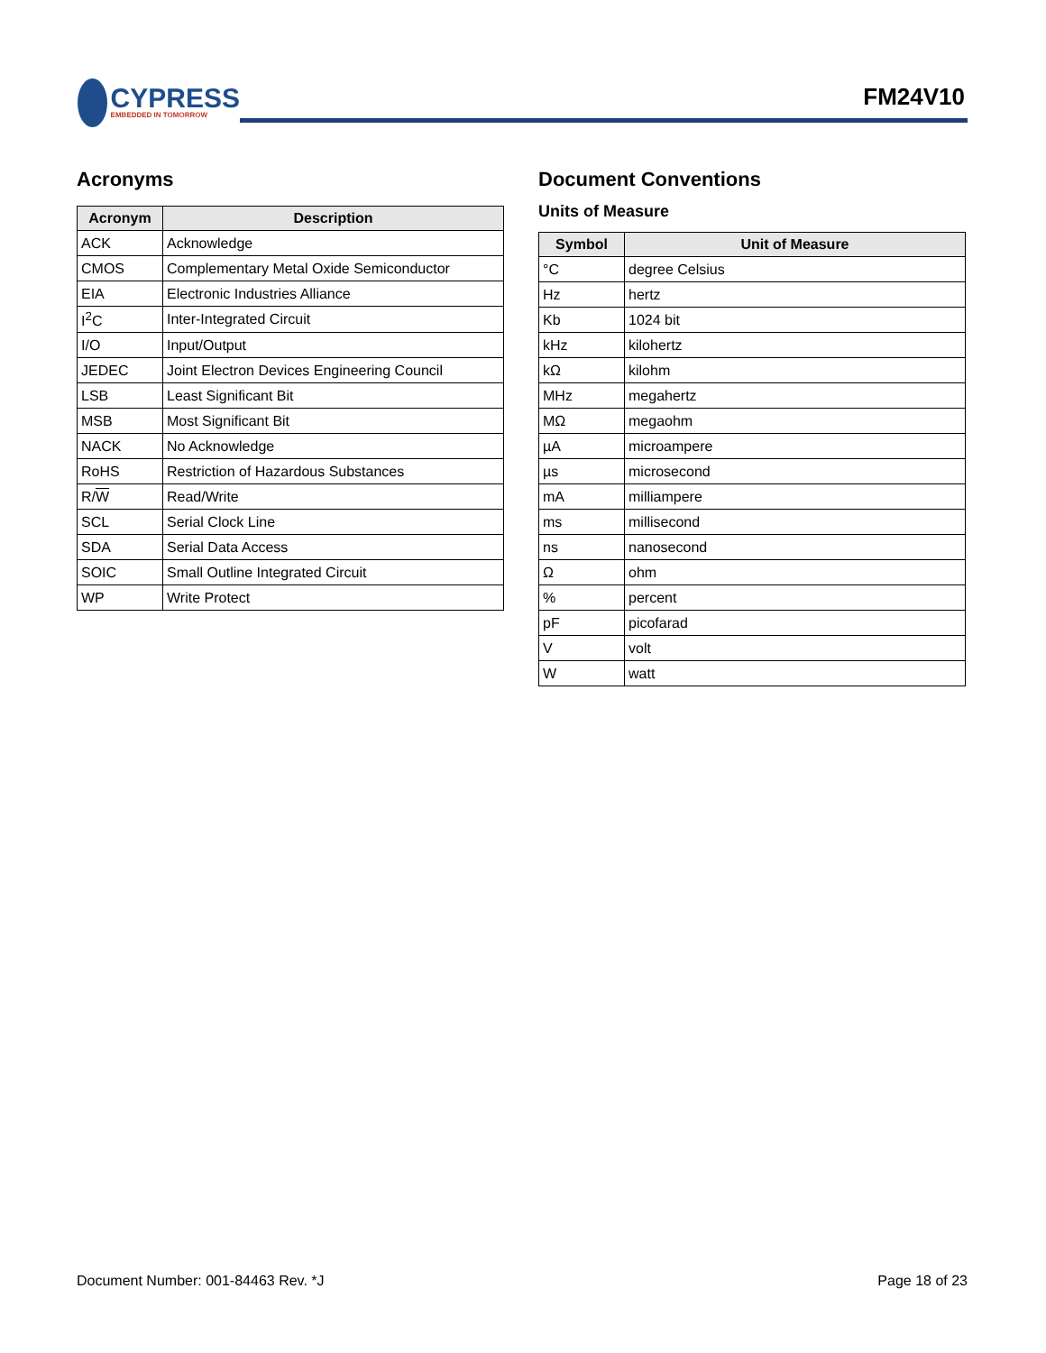CYPRESS
EMBEDDED IN TOMORROW
FM24V10
Acronyms
| Acronym | Description |
| --- | --- |
| ACK | Acknowledge |
| CMOS | Complementary Metal Oxide Semiconductor |
| EIA | Electronic Industries Alliance |
| I<sup>2</sup>C | Inter-Integrated Circuit |
| I/O | Input/Output |
| JEDEC | Joint Electron Devices Engineering Council |
| LSB | Least Significant Bit |
| MSB | Most Significant Bit |
| NACK | No Acknowledge |
| RoHS | Restriction of Hazardous Substances |
| R/ W | Read/Write |
| SCL | Serial Clock Line |
| SDA | Serial Data Access |
| SOIC | Small Outline Integrated Circuit |
| WP | Write Protect |
Document Conventions
Units of Measure
| Symbol | Unit of Measure |
| --- | --- |
| °C | degree Celsius |
| Hz | hertz |
| Kb | 1024 bit |
| kHz | kilohertz |
| kΩ | kilohm |
| MHz | megahertz |
| MΩ | megaohm |
| µA | microampere |
| µs | microsecond |
| mA | milliampere |
| ms | millisecond |
| ns | nanosecond |
| Ω | ohm |
| % | percent |
| pF | picofarad |
| V | volt |
| W | watt |
Document Number: 001-84463 Rev. *J Page 18 of 23